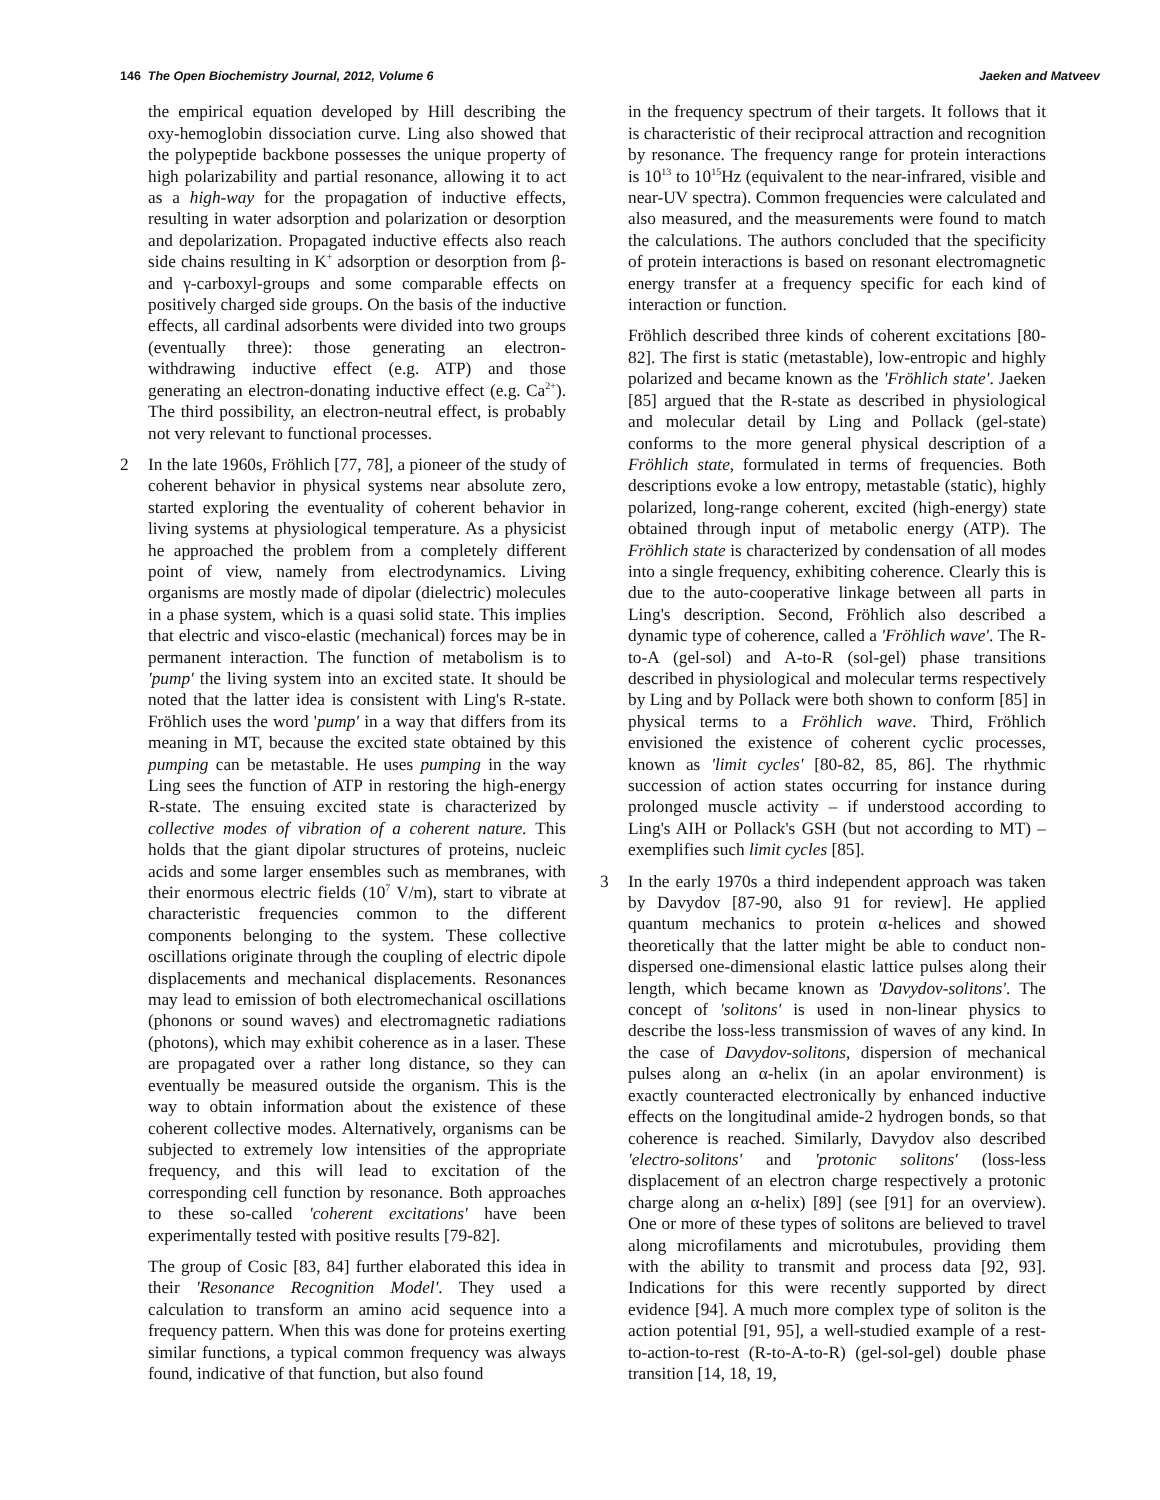146 The Open Biochemistry Journal, 2012, Volume 6
Jaeken and Matveev
the empirical equation developed by Hill describing the oxy-hemoglobin dissociation curve. Ling also showed that the polypeptide backbone possesses the unique property of high polarizability and partial resonance, allowing it to act as a high-way for the propagation of inductive effects, resulting in water adsorption and polarization or desorption and depolarization. Propagated inductive effects also reach side chains resulting in K<sup>+</sup> adsorption or desorption from β- and γ-carboxyl-groups and some comparable effects on positively charged side groups. On the basis of the inductive effects, all cardinal adsorbents were divided into two groups (eventually three): those generating an electron-withdrawing inductive effect (e.g. ATP) and those generating an electron-donating inductive effect (e.g. Ca<sup>2+</sup>). The third possibility, an electron-neutral effect, is probably not very relevant to functional processes.
2 In the late 1960s, Fröhlich [77, 78], a pioneer of the study of coherent behavior in physical systems near absolute zero, started exploring the eventuality of coherent behavior in living systems at physiological temperature. As a physicist he approached the problem from a completely different point of view, namely from electrodynamics. Living organisms are mostly made of dipolar (dielectric) molecules in a phase system, which is a quasi solid state. This implies that electric and visco-elastic (mechanical) forces may be in permanent interaction. The function of metabolism is to 'pump' the living system into an excited state. It should be noted that the latter idea is consistent with Ling's R-state. Fröhlich uses the word 'pump' in a way that differs from its meaning in MT, because the excited state obtained by this pumping can be metastable. He uses pumping in the way Ling sees the function of ATP in restoring the high-energy R-state. The ensuing excited state is characterized by collective modes of vibration of a coherent nature. This holds that the giant dipolar structures of proteins, nucleic acids and some larger ensembles such as membranes, with their enormous electric fields (10<sup>7</sup> V/m), start to vibrate at characteristic frequencies common to the different components belonging to the system. These collective oscillations originate through the coupling of electric dipole displacements and mechanical displacements. Resonances may lead to emission of both electromechanical oscillations (phonons or sound waves) and electromagnetic radiations (photons), which may exhibit coherence as in a laser. These are propagated over a rather long distance, so they can eventually be measured outside the organism. This is the way to obtain information about the existence of these coherent collective modes. Alternatively, organisms can be subjected to extremely low intensities of the appropriate frequency, and this will lead to excitation of the corresponding cell function by resonance. Both approaches to these so-called 'coherent excitations' have been experimentally tested with positive results [79-82].
The group of Cosic [83, 84] further elaborated this idea in their 'Resonance Recognition Model'. They used a calculation to transform an amino acid sequence into a frequency pattern. When this was done for proteins exerting similar functions, a typical common frequency was always found, indicative of that function, but also found
in the frequency spectrum of their targets. It follows that it is characteristic of their reciprocal attraction and recognition by resonance. The frequency range for protein interactions is 10<sup>13</sup> to 10<sup>15</sup>Hz (equivalent to the near-infrared, visible and near-UV spectra). Common frequencies were calculated and also measured, and the measurements were found to match the calculations. The authors concluded that the specificity of protein interactions is based on resonant electromagnetic energy transfer at a frequency specific for each kind of interaction or function.
Fröhlich described three kinds of coherent excitations [80-82]. The first is static (metastable), low-entropic and highly polarized and became known as the 'Fröhlich state'. Jaeken [85] argued that the R-state as described in physiological and molecular detail by Ling and Pollack (gel-state) conforms to the more general physical description of a Fröhlich state, formulated in terms of frequencies. Both descriptions evoke a low entropy, metastable (static), highly polarized, long-range coherent, excited (high-energy) state obtained through input of metabolic energy (ATP). The Fröhlich state is characterized by condensation of all modes into a single frequency, exhibiting coherence. Clearly this is due to the auto-cooperative linkage between all parts in Ling's description. Second, Fröhlich also described a dynamic type of coherence, called a 'Fröhlich wave'. The R-to-A (gel-sol) and A-to-R (sol-gel) phase transitions described in physiological and molecular terms respectively by Ling and by Pollack were both shown to conform [85] in physical terms to a Fröhlich wave. Third, Fröhlich envisioned the existence of coherent cyclic processes, known as 'limit cycles' [80-82, 85, 86]. The rhythmic succession of action states occurring for instance during prolonged muscle activity – if understood according to Ling's AIH or Pollack's GSH (but not according to MT) – exemplifies such limit cycles [85].
3 In the early 1970s a third independent approach was taken by Davydov [87-90, also 91 for review]. He applied quantum mechanics to protein α-helices and showed theoretically that the latter might be able to conduct non-dispersed one-dimensional elastic lattice pulses along their length, which became known as 'Davydov-solitons'. The concept of 'solitons' is used in non-linear physics to describe the loss-less transmission of waves of any kind. In the case of Davydov-solitons, dispersion of mechanical pulses along an α-helix (in an apolar environment) is exactly counteracted electronically by enhanced inductive effects on the longitudinal amide-2 hydrogen bonds, so that coherence is reached. Similarly, Davydov also described 'electro-solitons' and 'protonic solitons' (loss-less displacement of an electron charge respectively a protonic charge along an α-helix) [89] (see [91] for an overview). One or more of these types of solitons are believed to travel along microfilaments and microtubules, providing them with the ability to transmit and process data [92, 93]. Indications for this were recently supported by direct evidence [94]. A much more complex type of soliton is the action potential [91, 95], a well-studied example of a rest-to-action-to-rest (R-to-A-to-R) (gel-sol-gel) double phase transition [14, 18, 19,